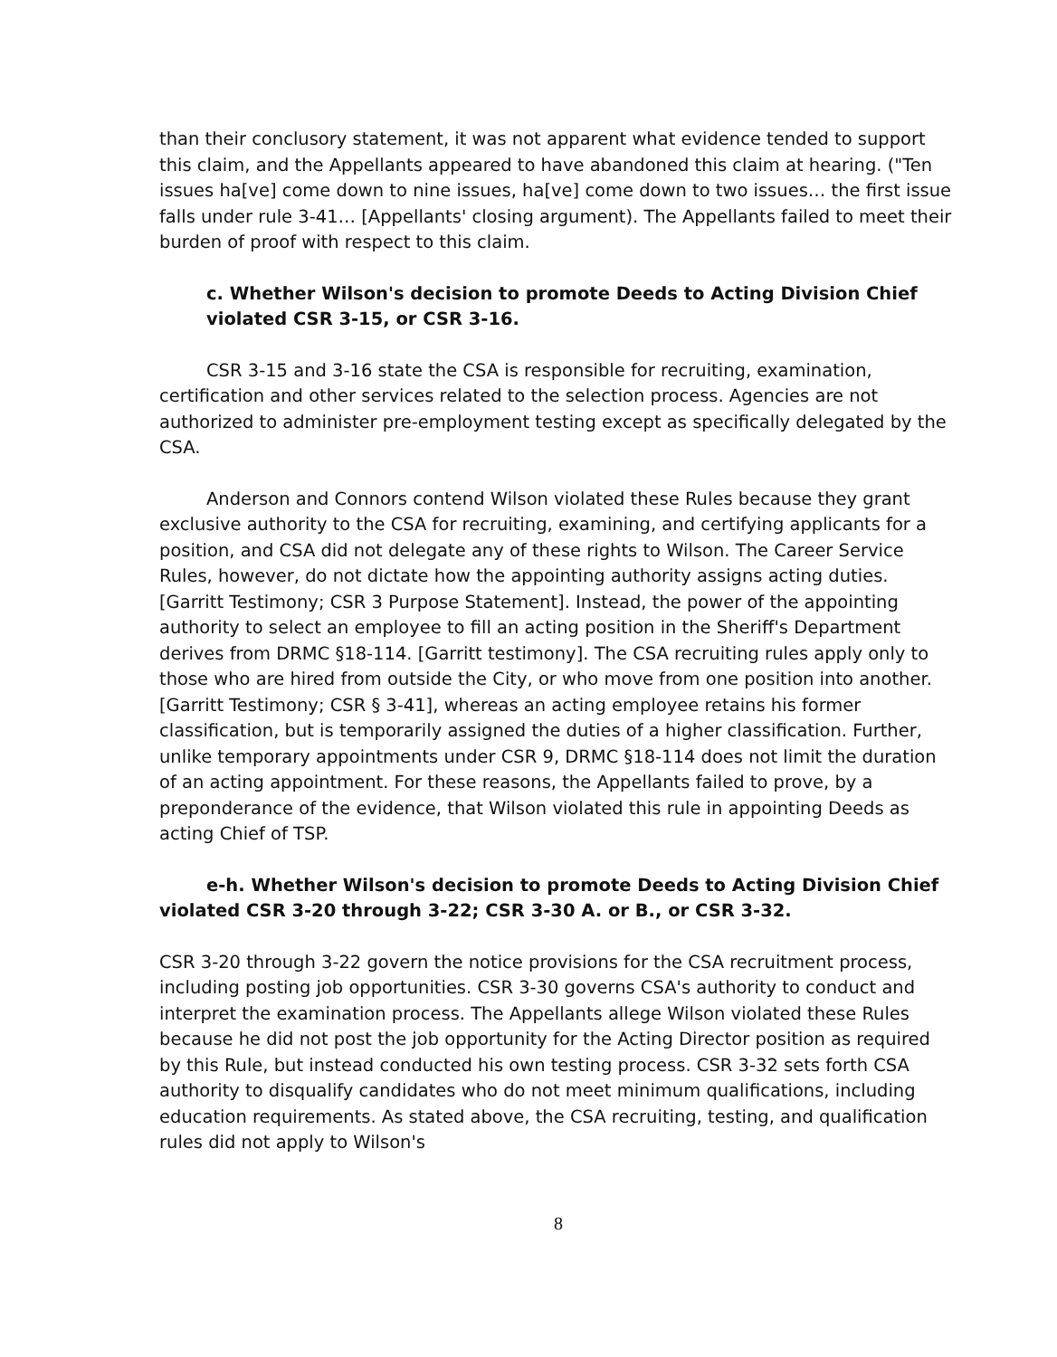than their conclusory statement, it was not apparent what evidence tended to support this claim, and the Appellants appeared to have abandoned this claim at hearing. ("Ten issues ha[ve] come down to nine issues, ha[ve] come down to two issues… the first issue falls under rule 3-41… [Appellants' closing argument). The Appellants failed to meet their burden of proof with respect to this claim.
c. Whether Wilson's decision to promote Deeds to Acting Division Chief violated CSR 3-15, or CSR 3-16.
CSR 3-15 and 3-16 state the CSA is responsible for recruiting, examination, certification and other services related to the selection process. Agencies are not authorized to administer pre-employment testing except as specifically delegated by the CSA.
Anderson and Connors contend Wilson violated these Rules because they grant exclusive authority to the CSA for recruiting, examining, and certifying applicants for a position, and CSA did not delegate any of these rights to Wilson. The Career Service Rules, however, do not dictate how the appointing authority assigns acting duties. [Garritt Testimony; CSR 3 Purpose Statement]. Instead, the power of the appointing authority to select an employee to fill an acting position in the Sheriff's Department derives from DRMC §18-114. [Garritt testimony]. The CSA recruiting rules apply only to those who are hired from outside the City, or who move from one position into another. [Garritt Testimony; CSR § 3-41], whereas an acting employee retains his former classification, but is temporarily assigned the duties of a higher classification. Further, unlike temporary appointments under CSR 9, DRMC §18-114 does not limit the duration of an acting appointment. For these reasons, the Appellants failed to prove, by a preponderance of the evidence, that Wilson violated this rule in appointing Deeds as acting Chief of TSP.
e-h. Whether Wilson's decision to promote Deeds to Acting Division Chief violated CSR 3-20 through 3-22; CSR 3-30 A. or B., or CSR 3-32.
CSR 3-20 through 3-22 govern the notice provisions for the CSA recruitment process, including posting job opportunities. CSR 3-30 governs CSA's authority to conduct and interpret the examination process. The Appellants allege Wilson violated these Rules because he did not post the job opportunity for the Acting Director position as required by this Rule, but instead conducted his own testing process. CSR 3-32 sets forth CSA authority to disqualify candidates who do not meet minimum qualifications, including education requirements. As stated above, the CSA recruiting, testing, and qualification rules did not apply to Wilson's
8